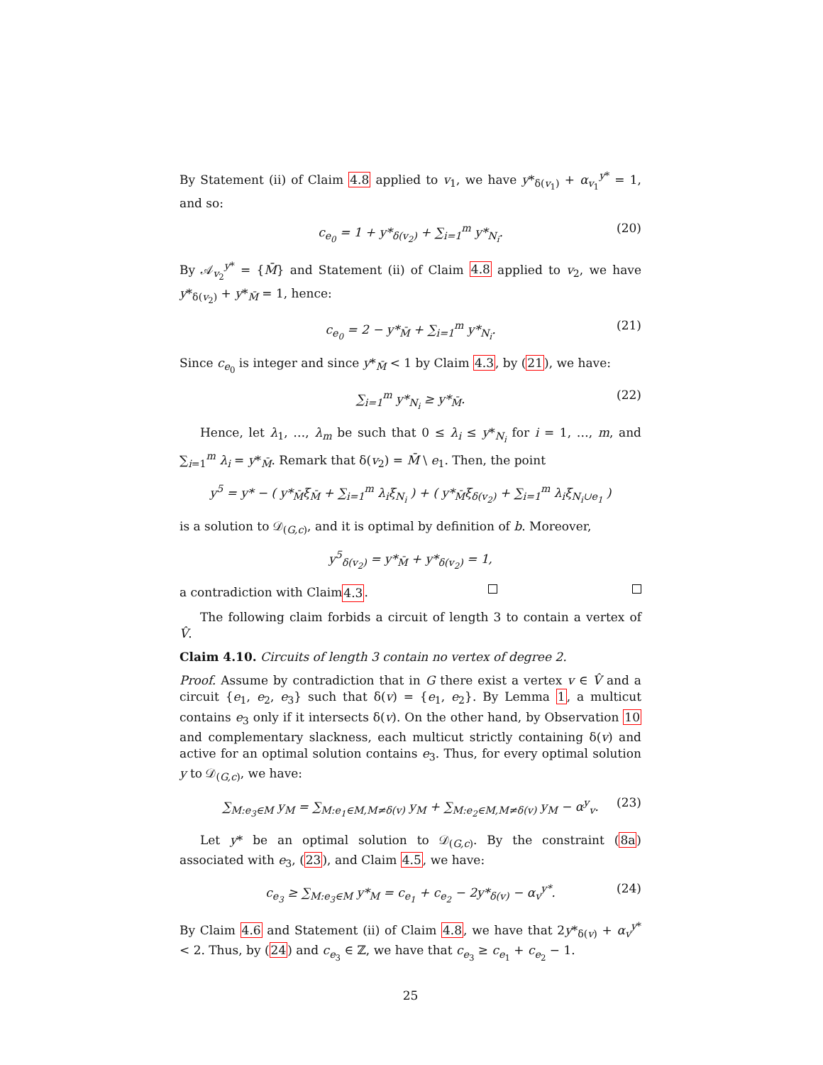By Statement (ii) of Claim 4.8 applied to v<sub>1</sub>, we have y*<sub>δ(v<sub>1</sub>)</sub> + α<sub>v<sub>1</sub></sub><sup>y*</sup> = 1, and so:
c<sub>e<sub>0</sub></sub> = 1 + y*<sub>δ(v<sub>2</sub>)</sub> + ∑<sub>i=1</sub><sup>m</sup> y*<sub>N<sub>i</sub></sub>. (20)
By 𝒜<sub>v<sub>2</sub></sub><sup>y*</sup> = {M̄} and Statement (ii) of Claim 4.8 applied to v<sub>2</sub>, we have y*<sub>δ(v<sub>2</sub>)</sub> + y*<sub>M̄</sub> = 1, hence:
c<sub>e<sub>0</sub></sub> = 2 − y*<sub>M̄</sub> + ∑<sub>i=1</sub><sup>m</sup> y*<sub>N<sub>i</sub></sub>. (21)
Since c<sub>e<sub>0</sub></sub> is integer and since y*<sub>M̄</sub> < 1 by Claim 4.3, by (21), we have:
∑<sub>i=1</sub><sup>m</sup> y*<sub>N<sub>i</sub></sub> ≥ y*<sub>M̄</sub>. (22)
Hence, let λ<sub>1</sub>, …, λ<sub>m</sub> be such that 0 ≤ λ<sub>i</sub> ≤ y*<sub>N<sub>i</sub></sub> for i = 1, …, m, and ∑<sub>i=1</sub><sup>m</sup> λ<sub>i</sub> = y*<sub>M̄</sub>. Remark that δ(v<sub>2</sub>) = M̄ \ e<sub>1</sub>. Then, the point
y<sup>5</sup> = y* − ( y*<sub>M̄</sub>ξ<sub>M̄</sub> + ∑<sub>i=1</sub><sup>m</sup> λ<sub>i</sub>ξ<sub>N<sub>i</sub></sub> ) + ( y*<sub>M̄</sub>ξ<sub>δ(v<sub>2</sub>)</sub> + ∑<sub>i=1</sub><sup>m</sup> λ<sub>i</sub>ξ<sub>N<sub>i</sub>∪e<sub>1</sub></sub> )
is a solution to 𝒟<sub>(G,c)</sub>, and it is optimal by definition of b. Moreover,
y<sup>5</sup><sub>δ(v<sub>2</sub>)</sub> = y*<sub>M̄</sub> + y*<sub>δ(v<sub>2</sub>)</sub> = 1,
a contradiction with Claim 4.3.
The following claim forbids a circuit of length 3 to contain a vertex of V̂.
Claim 4.10. Circuits of length 3 contain no vertex of degree 2.
Proof. Assume by contradiction that in G there exist a vertex v ∈ V̂ and a circuit {e<sub>1</sub>, e<sub>2</sub>, e<sub>3</sub>} such that δ(v) = {e<sub>1</sub>, e<sub>2</sub>}. By Lemma 1, a multicut contains e<sub>3</sub> only if it intersects δ(v). On the other hand, by Observation 10 and complementary slackness, each multicut strictly containing δ(v) and active for an optimal solution contains e<sub>3</sub>. Thus, for every optimal solution y to 𝒟<sub>(G,c)</sub>, we have:
∑<sub>M:e<sub>3</sub>∈M</sub> y<sub>M</sub> = ∑<sub>M:e<sub>1</sub>∈M,M≠δ(v)</sub> y<sub>M</sub> + ∑<sub>M:e<sub>2</sub>∈M,M≠δ(v)</sub> y<sub>M</sub> − α<sup>y</sup><sub>v</sub>. (23)
Let y* be an optimal solution to 𝒟<sub>(G,c)</sub>. By the constraint (8a) associated with e<sub>3</sub>, (23), and Claim 4.5, we have:
c<sub>e<sub>3</sub></sub> ≥ ∑<sub>M:e<sub>3</sub>∈M</sub> y*<sub>M</sub> = c<sub>e<sub>1</sub></sub> + c<sub>e<sub>2</sub></sub> − 2y*<sub>δ(v)</sub> − α<sub>v</sub><sup>y*</sup>. (24)
By Claim 4.6 and Statement (ii) of Claim 4.8, we have that 2y*<sub>δ(v)</sub> + α<sub>v</sub><sup>y*</sup> < 2. Thus, by (24) and c<sub>e<sub>3</sub></sub> ∈ ℤ, we have that c<sub>e<sub>3</sub></sub> ≥ c<sub>e<sub>1</sub></sub> + c<sub>e<sub>2</sub></sub> − 1.
25